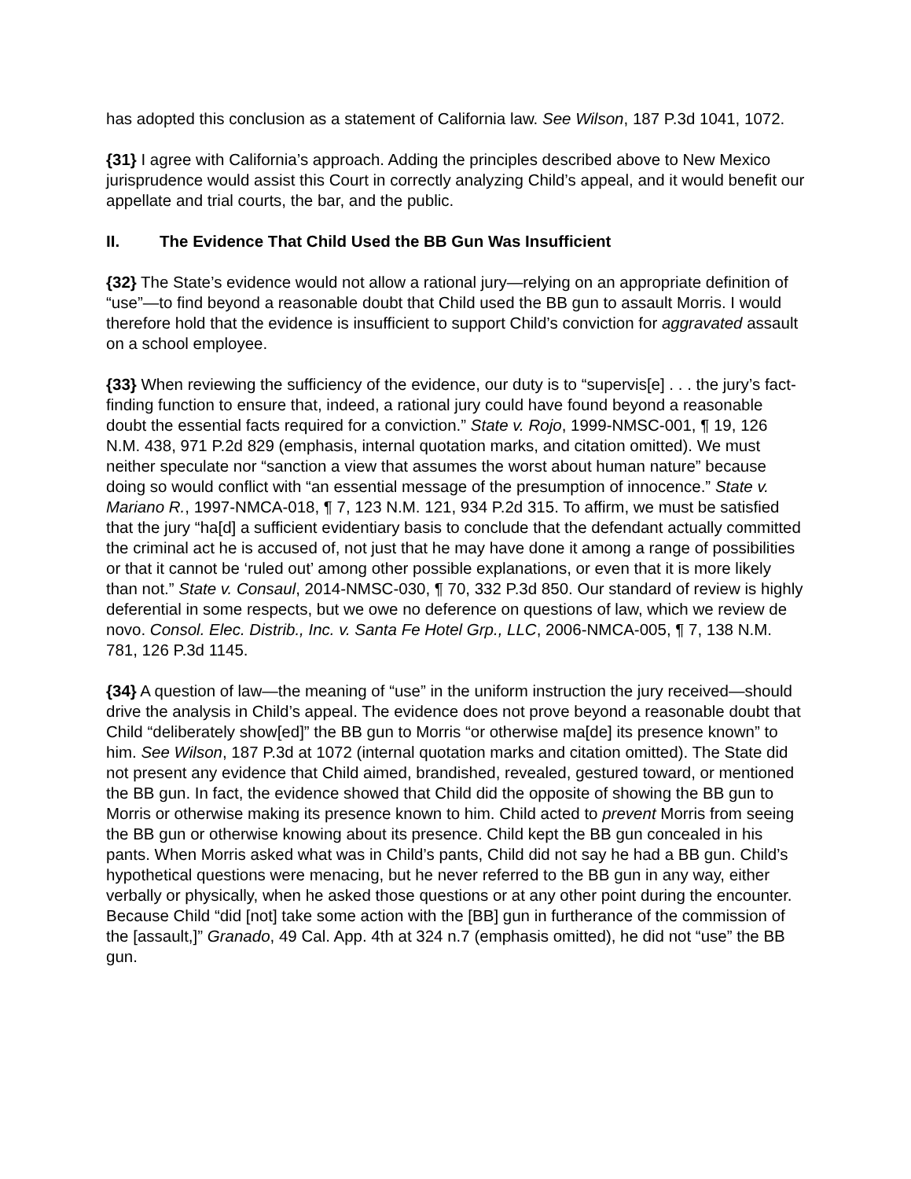has adopted this conclusion as a statement of California law. See Wilson, 187 P.3d 1041, 1072.
{31} I agree with California’s approach. Adding the principles described above to New Mexico jurisprudence would assist this Court in correctly analyzing Child’s appeal, and it would benefit our appellate and trial courts, the bar, and the public.
II. The Evidence That Child Used the BB Gun Was Insufficient
{32} The State’s evidence would not allow a rational jury—relying on an appropriate definition of “use”—to find beyond a reasonable doubt that Child used the BB gun to assault Morris. I would therefore hold that the evidence is insufficient to support Child’s conviction for aggravated assault on a school employee.
{33} When reviewing the sufficiency of the evidence, our duty is to “supervis[e] . . . the jury’s fact-finding function to ensure that, indeed, a rational jury could have found beyond a reasonable doubt the essential facts required for a conviction.” State v. Rojo, 1999-NMSC-001, ¶ 19, 126 N.M. 438, 971 P.2d 829 (emphasis, internal quotation marks, and citation omitted). We must neither speculate nor “sanction a view that assumes the worst about human nature” because doing so would conflict with “an essential message of the presumption of innocence.” State v. Mariano R., 1997-NMCA-018, ¶ 7, 123 N.M. 121, 934 P.2d 315. To affirm, we must be satisfied that the jury “ha[d] a sufficient evidentiary basis to conclude that the defendant actually committed the criminal act he is accused of, not just that he may have done it among a range of possibilities or that it cannot be ‘ruled out’ among other possible explanations, or even that it is more likely than not.” State v. Consaul, 2014-NMSC-030, ¶ 70, 332 P.3d 850. Our standard of review is highly deferential in some respects, but we owe no deference on questions of law, which we review de novo. Consol. Elec. Distrib., Inc. v. Santa Fe Hotel Grp., LLC, 2006-NMCA-005, ¶ 7, 138 N.M. 781, 126 P.3d 1145.
{34} A question of law—the meaning of “use” in the uniform instruction the jury received—should drive the analysis in Child’s appeal. The evidence does not prove beyond a reasonable doubt that Child “deliberately show[ed]” the BB gun to Morris “or otherwise ma[de] its presence known” to him. See Wilson, 187 P.3d at 1072 (internal quotation marks and citation omitted). The State did not present any evidence that Child aimed, brandished, revealed, gestured toward, or mentioned the BB gun. In fact, the evidence showed that Child did the opposite of showing the BB gun to Morris or otherwise making its presence known to him. Child acted to prevent Morris from seeing the BB gun or otherwise knowing about its presence. Child kept the BB gun concealed in his pants. When Morris asked what was in Child’s pants, Child did not say he had a BB gun. Child’s hypothetical questions were menacing, but he never referred to the BB gun in any way, either verbally or physically, when he asked those questions or at any other point during the encounter. Because Child “did [not] take some action with the [BB] gun in furtherance of the commission of the [assault,]” Granado, 49 Cal. App. 4th at 324 n.7 (emphasis omitted), he did not “use” the BB gun.